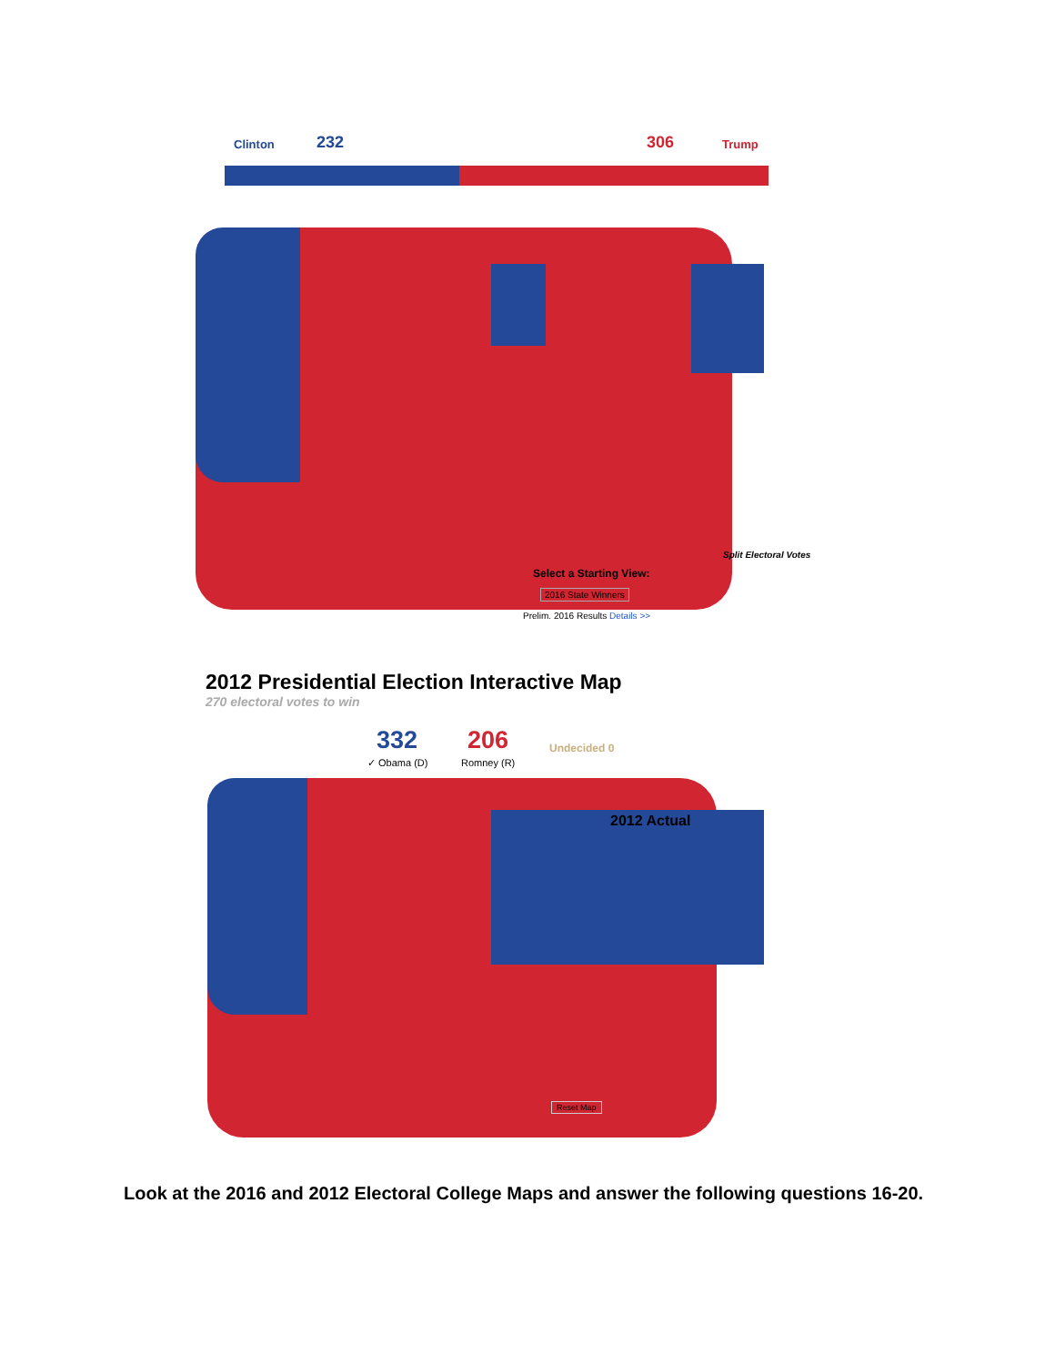Clinton 232 306 Trump
Select a Starting View:
2016 State Winners
Prelim. 2016 Results Details >>
Split Electoral Votes
2012 Presidential Election Interactive Map
270 electoral votes to win
332
✓ Obama (D)
206
Romney (R)
Undecided 0
2012 Actual
Reset Map
Look at the 2016 and 2012 Electoral College Maps and answer the following questions 16-20.